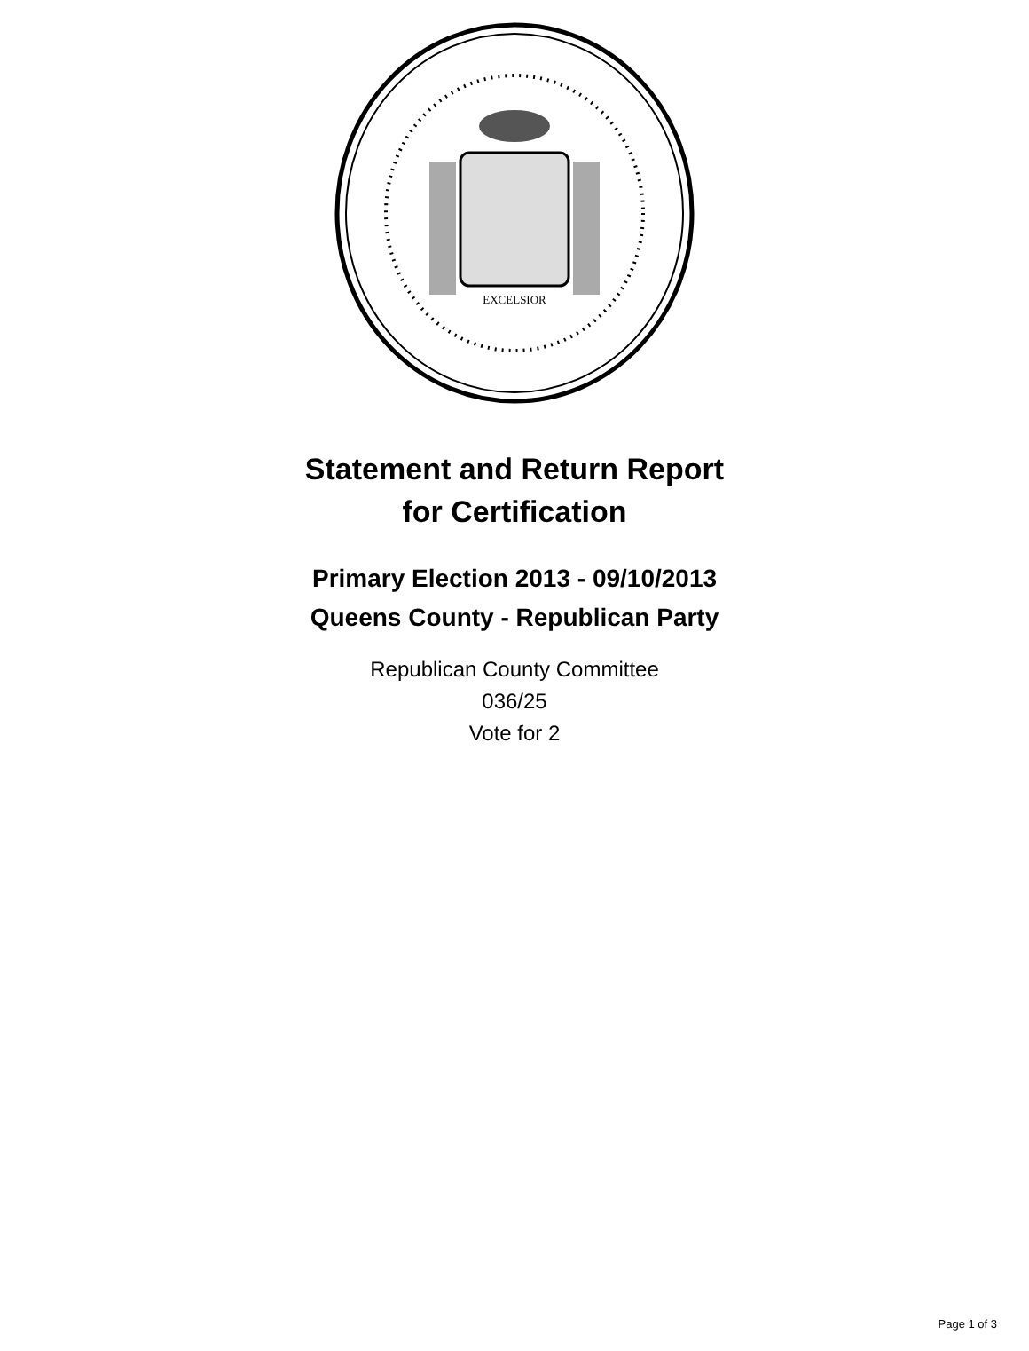EXCELSIOR
Statement and Return Report
for Certification
Primary Election 2013 - 09/10/2013
Queens County - Republican Party
Republican County Committee
036/25
Vote for 2
Page 1 of 3